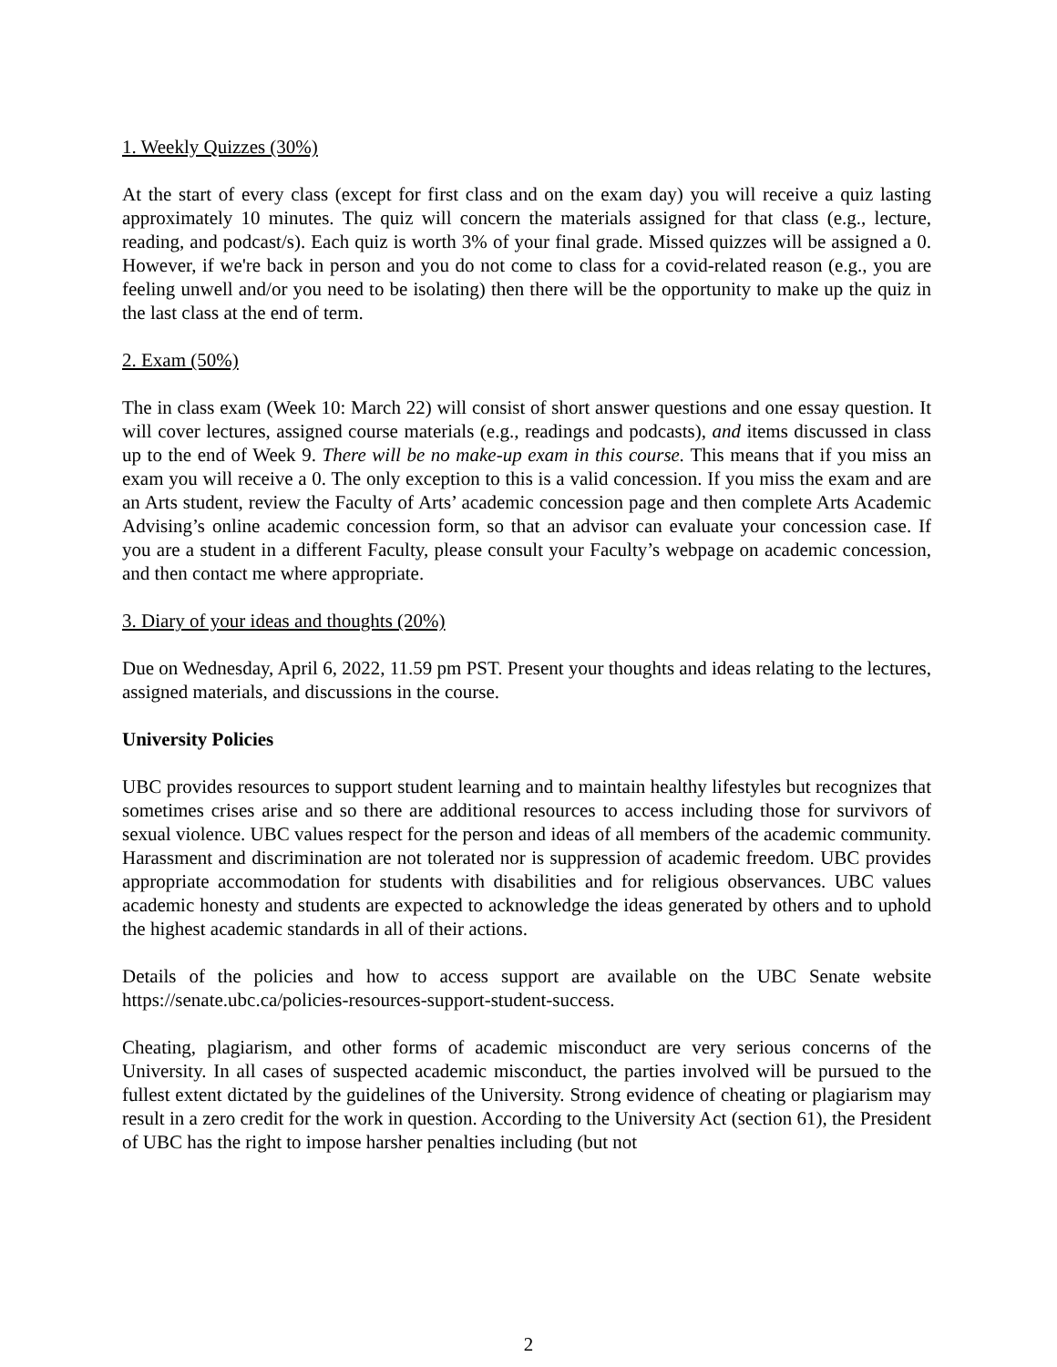1. Weekly Quizzes (30%)
At the start of every class (except for first class and on the exam day) you will receive a quiz lasting approximately 10 minutes. The quiz will concern the materials assigned for that class (e.g., lecture, reading, and podcast/s). Each quiz is worth 3% of your final grade. Missed quizzes will be assigned a 0. However, if we're back in person and you do not come to class for a covid-related reason (e.g., you are feeling unwell and/or you need to be isolating) then there will be the opportunity to make up the quiz in the last class at the end of term.
2. Exam (50%)
The in class exam (Week 10: March 22) will consist of short answer questions and one essay question. It will cover lectures, assigned course materials (e.g., readings and podcasts), and items discussed in class up to the end of Week 9. There will be no make-up exam in this course. This means that if you miss an exam you will receive a 0. The only exception to this is a valid concession. If you miss the exam and are an Arts student, review the Faculty of Arts’ academic concession page and then complete Arts Academic Advising’s online academic concession form, so that an advisor can evaluate your concession case. If you are a student in a different Faculty, please consult your Faculty’s webpage on academic concession, and then contact me where appropriate.
3. Diary of your ideas and thoughts (20%)
Due on Wednesday, April 6, 2022, 11.59 pm PST. Present your thoughts and ideas relating to the lectures, assigned materials, and discussions in the course.
University Policies
UBC provides resources to support student learning and to maintain healthy lifestyles but recognizes that sometimes crises arise and so there are additional resources to access including those for survivors of sexual violence. UBC values respect for the person and ideas of all members of the academic community. Harassment and discrimination are not tolerated nor is suppression of academic freedom. UBC provides appropriate accommodation for students with disabilities and for religious observances. UBC values academic honesty and students are expected to acknowledge the ideas generated by others and to uphold the highest academic standards in all of their actions.
Details of the policies and how to access support are available on the UBC Senate website https://senate.ubc.ca/policies-resources-support-student-success.
Cheating, plagiarism, and other forms of academic misconduct are very serious concerns of the University. In all cases of suspected academic misconduct, the parties involved will be pursued to the fullest extent dictated by the guidelines of the University. Strong evidence of cheating or plagiarism may result in a zero credit for the work in question. According to the University Act (section 61), the President of UBC has the right to impose harsher penalties including (but not
2